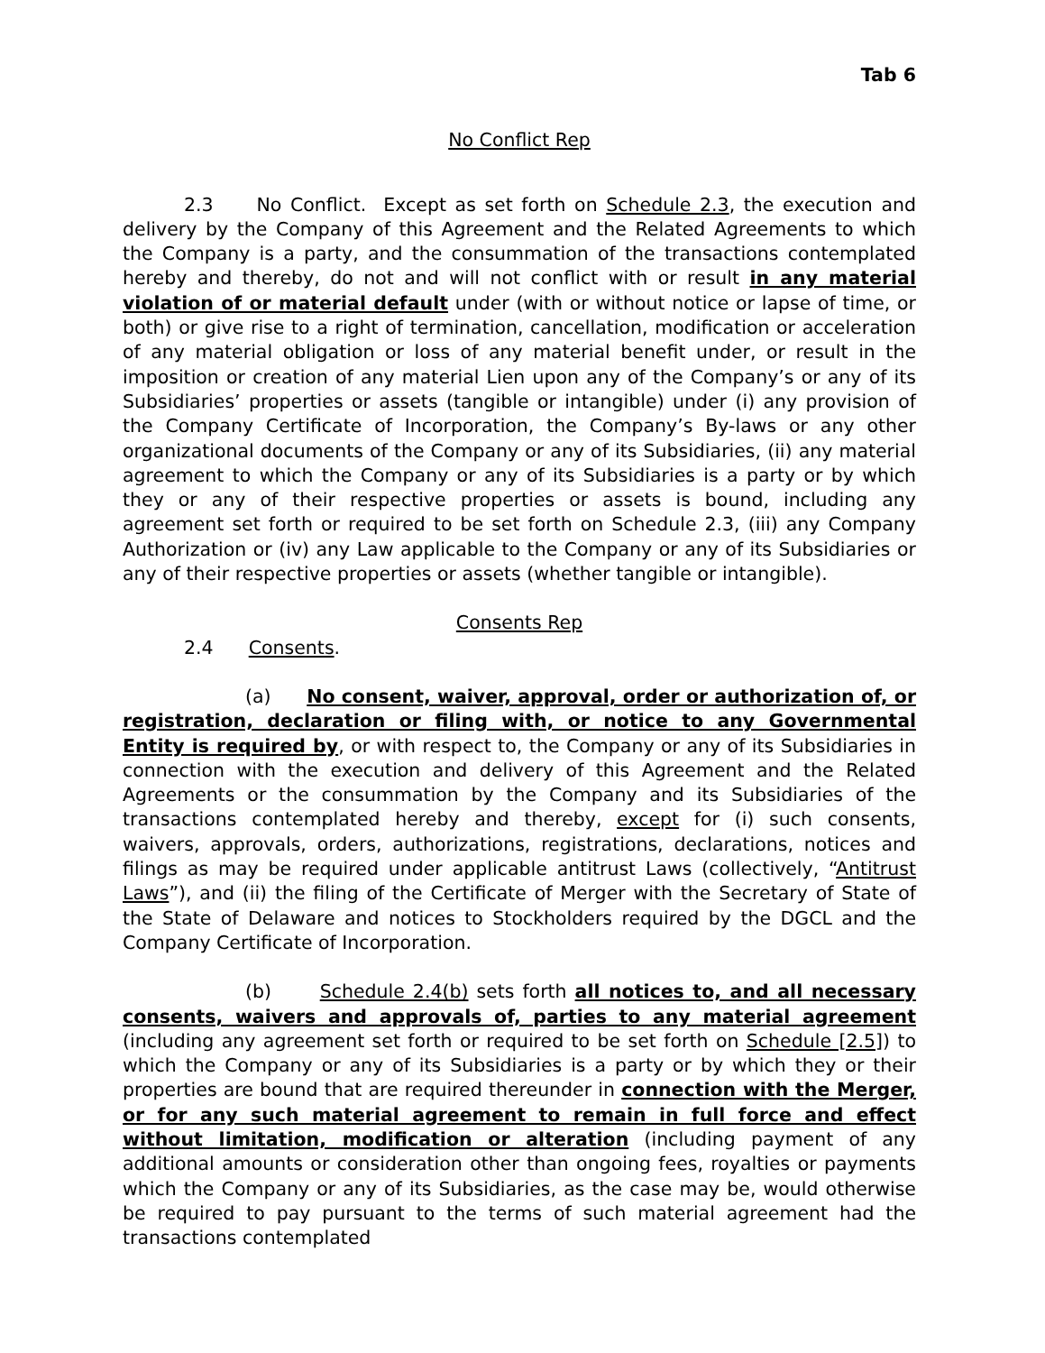Tab 6
No Conflict Rep
2.3 No Conflict. Except as set forth on Schedule 2.3, the execution and delivery by the Company of this Agreement and the Related Agreements to which the Company is a party, and the consummation of the transactions contemplated hereby and thereby, do not and will not conflict with or result in any material violation of or material default under (with or without notice or lapse of time, or both) or give rise to a right of termination, cancellation, modification or acceleration of any material obligation or loss of any material benefit under, or result in the imposition or creation of any material Lien upon any of the Company’s or any of its Subsidiaries’ properties or assets (tangible or intangible) under (i) any provision of the Company Certificate of Incorporation, the Company’s By-laws or any other organizational documents of the Company or any of its Subsidiaries, (ii) any material agreement to which the Company or any of its Subsidiaries is a party or by which they or any of their respective properties or assets is bound, including any agreement set forth or required to be set forth on Schedule 2.3, (iii) any Company Authorization or (iv) any Law applicable to the Company or any of its Subsidiaries or any of their respective properties or assets (whether tangible or intangible).
Consents Rep
2.4 Consents.
(a) No consent, waiver, approval, order or authorization of, or registration, declaration or filing with, or notice to any Governmental Entity is required by, or with respect to, the Company or any of its Subsidiaries in connection with the execution and delivery of this Agreement and the Related Agreements or the consummation by the Company and its Subsidiaries of the transactions contemplated hereby and thereby, except for (i) such consents, waivers, approvals, orders, authorizations, registrations, declarations, notices and filings as may be required under applicable antitrust Laws (collectively, “Antitrust Laws”), and (ii) the filing of the Certificate of Merger with the Secretary of State of the State of Delaware and notices to Stockholders required by the DGCL and the Company Certificate of Incorporation.
(b) Schedule 2.4(b) sets forth all notices to, and all necessary consents, waivers and approvals of, parties to any material agreement (including any agreement set forth or required to be set forth on Schedule [2.5]) to which the Company or any of its Subsidiaries is a party or by which they or their properties are bound that are required thereunder in connection with the Merger, or for any such material agreement to remain in full force and effect without limitation, modification or alteration (including payment of any additional amounts or consideration other than ongoing fees, royalties or payments which the Company or any of its Subsidiaries, as the case may be, would otherwise be required to pay pursuant to the terms of such material agreement had the transactions contemplated